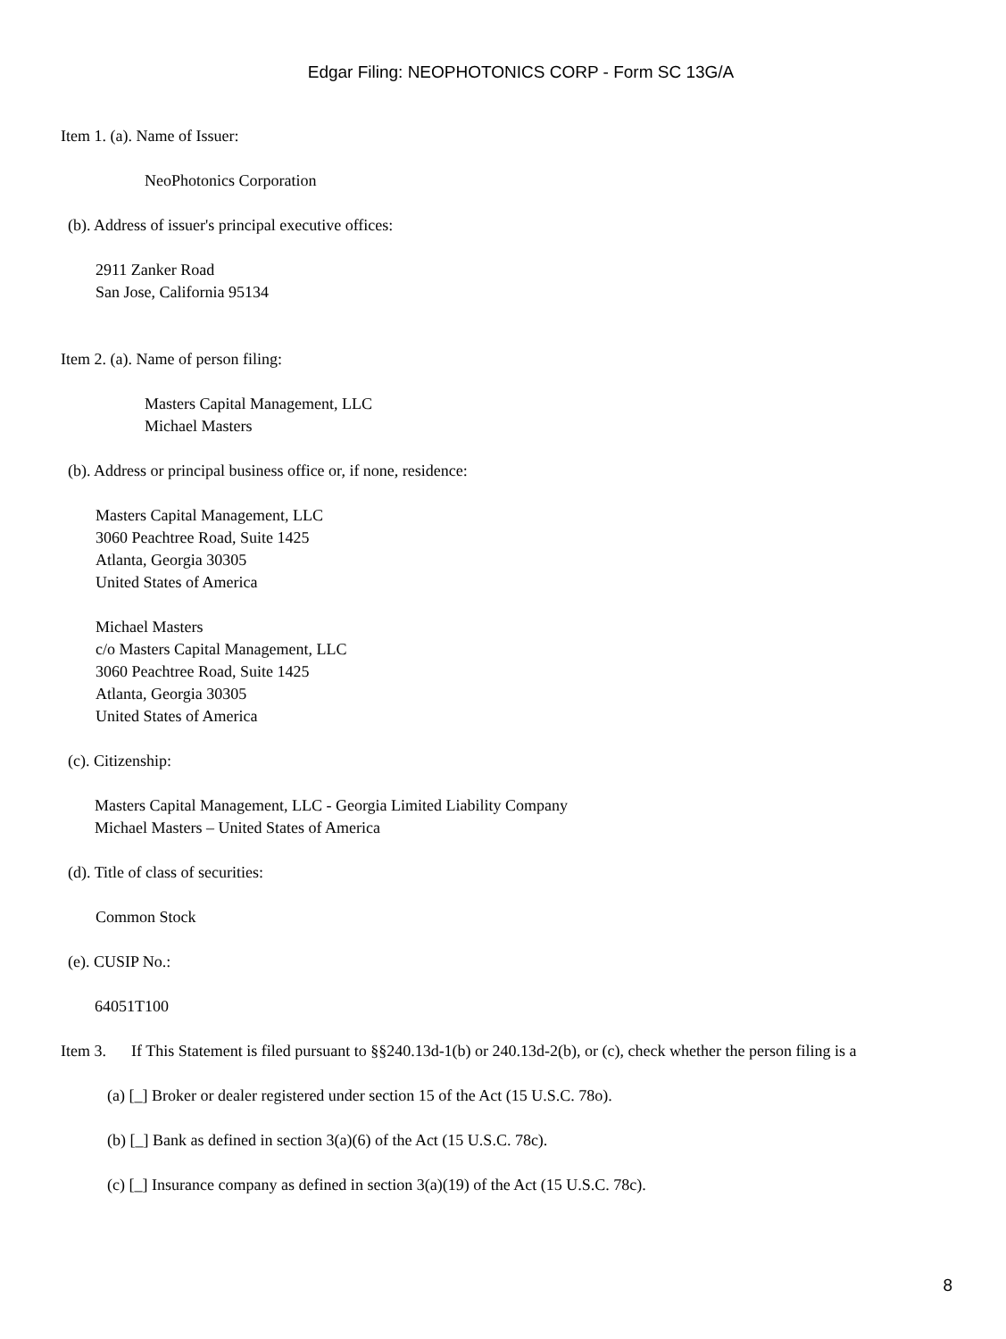Edgar Filing: NEOPHOTONICS CORP - Form SC 13G/A
Item 1. (a). Name of Issuer:
NeoPhotonics Corporation
(b). Address of issuer's principal executive offices:
2911 Zanker Road
San Jose, California 95134
Item 2. (a). Name of person filing:
Masters Capital Management, LLC
Michael Masters
(b). Address or principal business office or, if none, residence:
Masters Capital Management, LLC
3060 Peachtree Road, Suite 1425
Atlanta, Georgia 30305
United States of America
Michael Masters
c/o Masters Capital Management, LLC
3060 Peachtree Road, Suite 1425
Atlanta, Georgia 30305
United States of America
(c). Citizenship:
Masters Capital Management, LLC - Georgia Limited Liability Company
Michael Masters – United States of America
(d). Title of class of securities:
Common Stock
(e). CUSIP No.:
64051T100
Item 3. If This Statement is filed pursuant to §§240.13d-1(b) or 240.13d-2(b), or (c), check whether the person filing is a
(a) [_] Broker or dealer registered under section 15 of the Act (15 U.S.C. 78o).
(b) [_] Bank as defined in section 3(a)(6) of the Act (15 U.S.C. 78c).
(c) [_] Insurance company as defined in section 3(a)(19) of the Act (15 U.S.C. 78c).
8